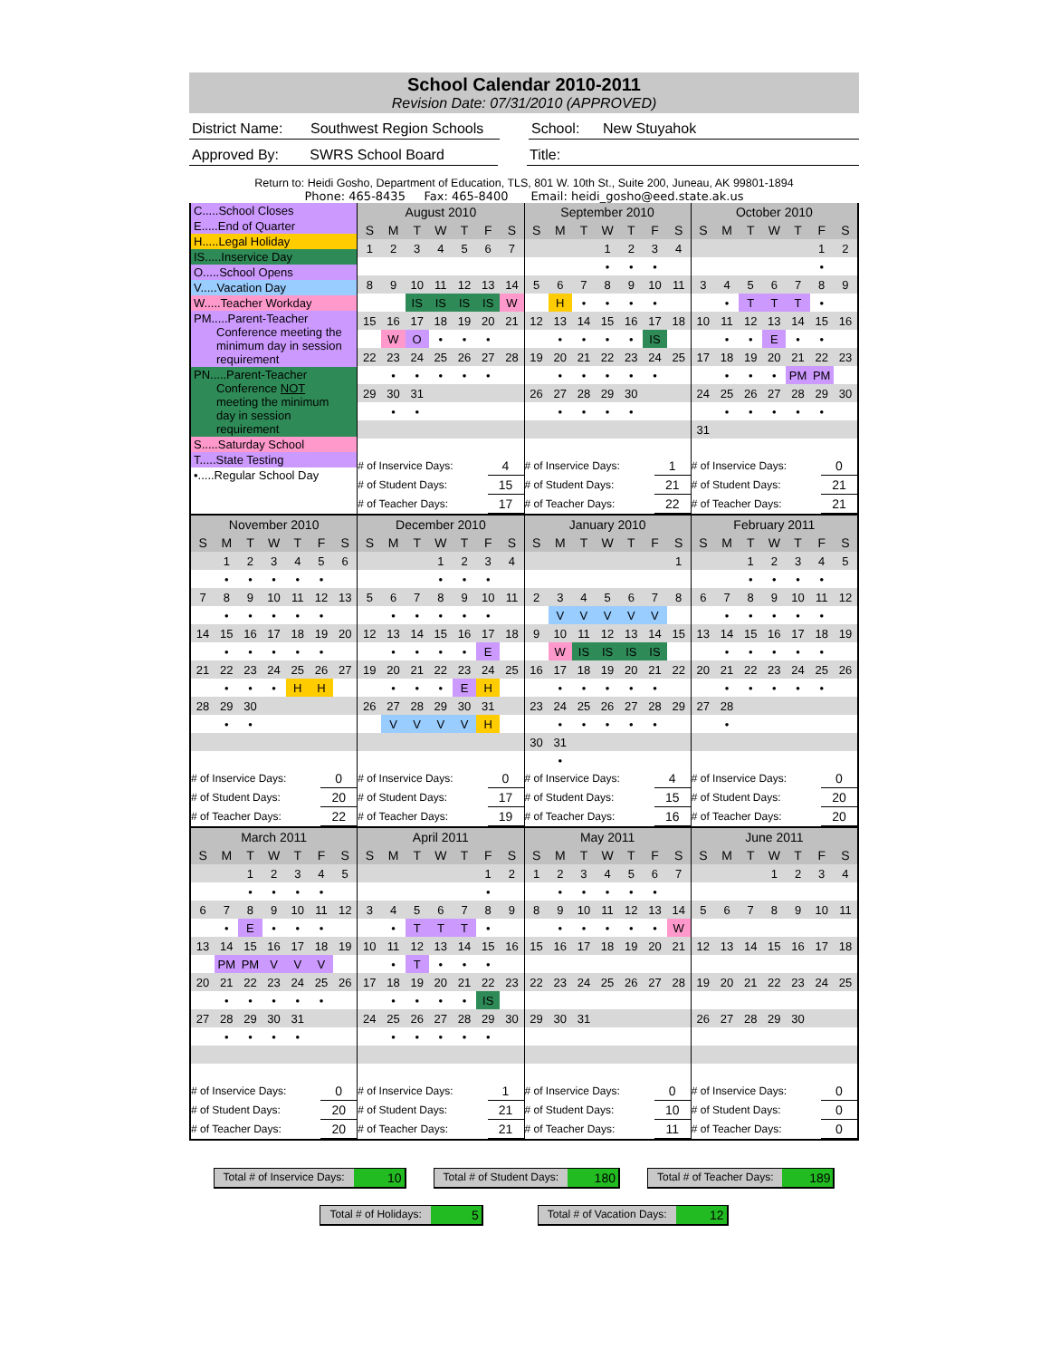School Calendar 2010-2011
Revision Date: 07/31/2010 (APPROVED)
District Name:
Southwest Region Schools
School: New Stuyahok
Approved By: SWRS School Board Title:
Return to: Heidi Gosho, Department of Education, TLS, 801 W. 10th St., Suite 200, Juneau, AK 99801-1894
Phone: 465-8435 Fax: 465-8400 Email: heidi_gosho@eed.state.ak.us
C.....School Closes
E.....End of Quarter
H.....Legal Holiday
IS.....Inservice Day
O.....School Opens
V.....Vacation Day
W.....Teacher Workday
PM.....Parent-Teacher
Conference meeting the
minimum day in session
requirement
PN.....Parent-Teacher
Conference NOT
meeting the minimum
day in session
requirement
S.....Saturday School
T.....State Testing
•.....Regular School Day
| August 2010 | | | | | | |
| --- | --- | --- | --- | --- | --- | --- |
| S | M | T | W | T | F | S |
| 1 | 2 | 3 | 4 | 5 | 6 | 7 |
| 8 | 9 | 10 | 11 | 12 | 13 | 14 |
| | | IS | IS | IS | IS | W |
| 15 | 16 | 17 | 18 | 19 | 20 | 21 |
| | W | O | • | • | • | |
| 22 | 23 | 24 | 25 | 26 | 27 | 28 |
| | • | • | • | • | • | |
| 29 | 30 | 31 | | | | |
| | • | • | | | | |
| # of Inservice Days: | 4 |
| # of Student Days: | 15 |
| # of Teacher Days: | 17 |
| September 2010 | | | | | | |
| --- | --- | --- | --- | --- | --- | --- |
| S | M | T | W | T | F | S |
| | | | 1 | 2 | 3 | 4 |
| | | | • | • | • | |
| 5 | 6 | 7 | 8 | 9 | 10 | 11 |
| | H | • | • | • | • | |
| 12 | 13 | 14 | 15 | 16 | 17 | 18 |
| | • | • | • | • | IS | |
| 19 | 20 | 21 | 22 | 23 | 24 | 25 |
| | • | • | • | • | • | |
| 26 | 27 | 28 | 29 | 30 | | |
| | • | • | • | • | | |
| # of Inservice Days: | 1 |
| # of Student Days: | 21 |
| # of Teacher Days: | 22 |
| October 2010 | | | | | | |
| --- | --- | --- | --- | --- | --- | --- |
| S | M | T | W | T | F | S |
| | | | | | 1 | 2 |
| | | | | | • | |
| 3 | 4 | 5 | 6 | 7 | 8 | 9 |
| | • | T | T | T | • | |
| 10 | 11 | 12 | 13 | 14 | 15 | 16 |
| | • | • | E | • | • | |
| 17 | 18 | 19 | 20 | 21 | 22 | 23 |
| | • | • | • | PM | PM | |
| 24 | 25 | 26 | 27 | 28 | 29 | 30 |
| | • | • | • | • | • | |
| 31 | | | | | | |
| # of Inservice Days: | 0 |
| # of Student Days: | 21 |
| # of Teacher Days: | 21 |
| November 2010 | | | | | | |
| --- | --- | --- | --- | --- | --- | --- |
| S | M | T | W | T | F | S |
| | 1 | 2 | 3 | 4 | 5 | 6 |
| | • | • | • | • | • | |
| 7 | 8 | 9 | 10 | 11 | 12 | 13 |
| | • | • | • | • | • | |
| 14 | 15 | 16 | 17 | 18 | 19 | 20 |
| | • | • | • | • | • | |
| 21 | 22 | 23 | 24 | 25 | 26 | 27 |
| | • | • | • | H | H | |
| 28 | 29 | 30 | | | | |
| | • | • | | | | |
| # of Inservice Days: | 0 |
| # of Student Days: | 20 |
| # of Teacher Days: | 22 |
| December 2010 | | | | | | |
| --- | --- | --- | --- | --- | --- | --- |
| S | M | T | W | T | F | S |
| | | | 1 | 2 | 3 | 4 |
| | | | • | • | • | |
| 5 | 6 | 7 | 8 | 9 | 10 | 11 |
| | • | • | • | • | • | |
| 12 | 13 | 14 | 15 | 16 | 17 | 18 |
| | • | • | • | • | E | |
| 19 | 20 | 21 | 22 | 23 | 24 | 25 |
| | • | • | • | E | H | |
| 26 | 27 | 28 | 29 | 30 | 31 | |
| | V | V | V | V | H | |
| # of Inservice Days: | 0 |
| # of Student Days: | 17 |
| # of Teacher Days: | 19 |
| January 2010 | | | | | | |
| --- | --- | --- | --- | --- | --- | --- |
| S | M | T | W | T | F | S |
| | | | | | | 1 |
| 2 | 3 | 4 | 5 | 6 | 7 | 8 |
| | V | V | V | V | V | |
| 9 | 10 | 11 | 12 | 13 | 14 | 15 |
| | W | IS | IS | IS | IS | |
| 16 | 17 | 18 | 19 | 20 | 21 | 22 |
| | • | • | • | • | • | |
| 23 | 24 | 25 | 26 | 27 | 28 | 29 |
| | • | • | • | • | • | |
| 30 | 31 | | | | | |
| | • | | | | | |
| # of Inservice Days: | 4 |
| # of Student Days: | 15 |
| # of Teacher Days: | 16 |
| February 2011 | | | | | | |
| --- | --- | --- | --- | --- | --- | --- |
| S | M | T | W | T | F | S |
| | | 1 | 2 | 3 | 4 | 5 |
| | | • | • | • | • | |
| 6 | 7 | 8 | 9 | 10 | 11 | 12 |
| | • | • | • | • | • | |
| 13 | 14 | 15 | 16 | 17 | 18 | 19 |
| | • | • | • | • | • | |
| 20 | 21 | 22 | 23 | 24 | 25 | 26 |
| | • | • | • | • | • | |
| 27 | 28 | | | | | |
| | • | | | | | |
| # of Inservice Days: | 0 |
| # of Student Days: | 20 |
| # of Teacher Days: | 20 |
| March 2011 | | | | | | |
| --- | --- | --- | --- | --- | --- | --- |
| S | M | T | W | T | F | S |
| | | 1 | 2 | 3 | 4 | 5 |
| | | • | • | • | • | |
| 6 | 7 | 8 | 9 | 10 | 11 | 12 |
| | • | E | • | • | • | |
| 13 | 14 | 15 | 16 | 17 | 18 | 19 |
| | PM | PM | V | V | V | |
| 20 | 21 | 22 | 23 | 24 | 25 | 26 |
| | • | • | • | • | • | |
| 27 | 28 | 29 | 30 | 31 | | |
| | • | • | • | • | | |
| # of Inservice Days: | 0 |
| # of Student Days: | 20 |
| # of Teacher Days: | 20 |
| April 2011 | | | | | | |
| --- | --- | --- | --- | --- | --- | --- |
| S | M | T | W | T | F | S |
| | | | | | 1 | 2 |
| | | | | | • | |
| 3 | 4 | 5 | 6 | 7 | 8 | 9 |
| | • | T | T | T | • | |
| 10 | 11 | 12 | 13 | 14 | 15 | 16 |
| | • | T | • | • | • | |
| 17 | 18 | 19 | 20 | 21 | 22 | 23 |
| | • | • | • | • | IS | |
| 24 | 25 | 26 | 27 | 28 | 29 | 30 |
| | • | • | • | • | • | |
| # of Inservice Days: | 1 |
| # of Student Days: | 21 |
| # of Teacher Days: | 21 |
| May 2011 | | | | | | |
| --- | --- | --- | --- | --- | --- | --- |
| S | M | T | W | T | F | S |
| 1 | 2 | 3 | 4 | 5 | 6 | 7 |
| | • | • | • | • | • | |
| 8 | 9 | 10 | 11 | 12 | 13 | 14 |
| | • | • | • | • | • | W |
| 15 | 16 | 17 | 18 | 19 | 20 | 21 |
| 22 | 23 | 24 | 25 | 26 | 27 | 28 |
| 29 | 30 | 31 | | | | |
| # of Inservice Days: | 0 |
| # of Student Days: | 10 |
| # of Teacher Days: | 11 |
| June 2011 | | | | | | |
| --- | --- | --- | --- | --- | --- | --- |
| S | M | T | W | T | F | S |
| | | | 1 | 2 | 3 | 4 |
| 5 | 6 | 7 | 8 | 9 | 10 | 11 |
| 12 | 13 | 14 | 15 | 16 | 17 | 18 |
| 19 | 20 | 21 | 22 | 23 | 24 | 25 |
| 26 | 27 | 28 | 29 | 30 | | |
| # of Inservice Days: | 0 |
| # of Student Days: | 0 |
| # of Teacher Days: | 0 |
Total # of Inservice Days: 10
Total # of Student Days: 180
Total # of Teacher Days: 189
Total # of Holidays: 5
Total # of Vacation Days: 12